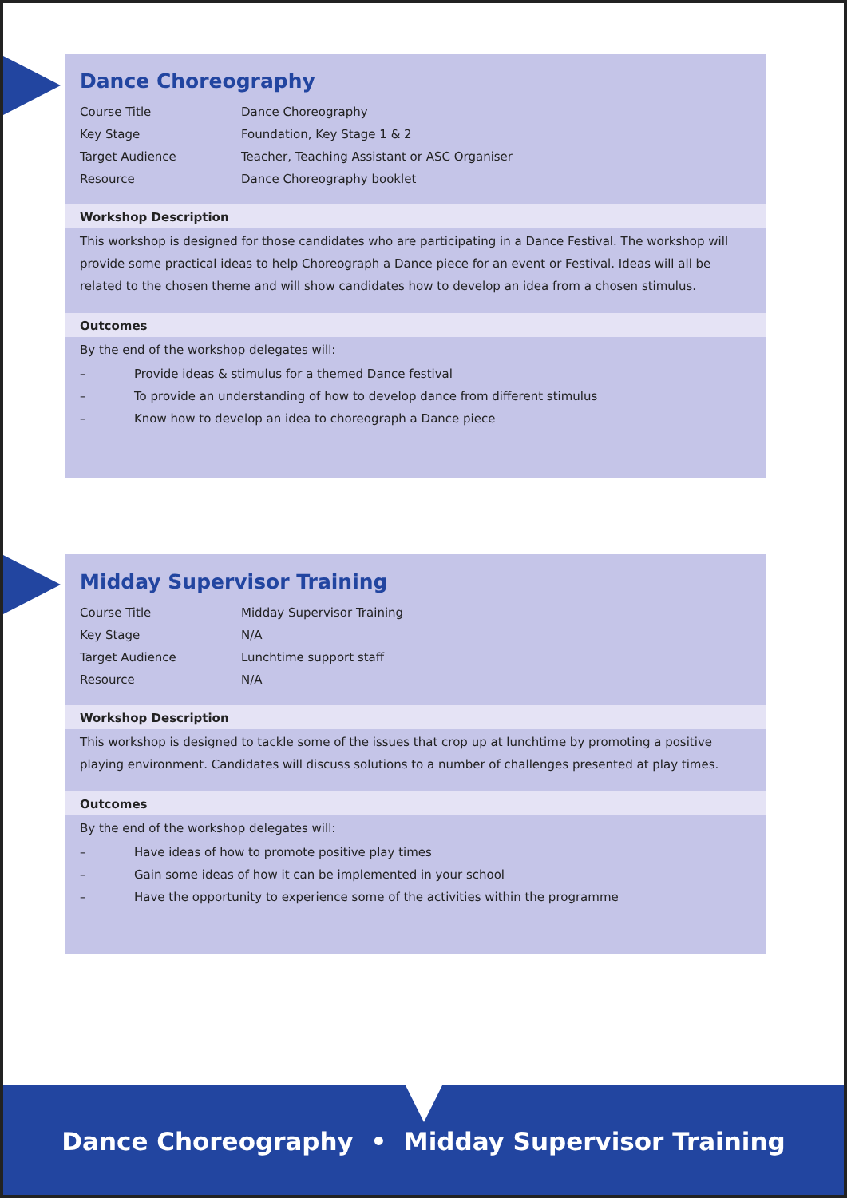Dance Choreography
| Course Title | Dance Choreography |
| Key Stage | Foundation, Key Stage 1 & 2 |
| Target Audience | Teacher, Teaching Assistant or ASC Organiser |
| Resource | Dance Choreography booklet |
Workshop Description
This workshop is designed for those candidates who are participating in a Dance Festival. The workshop will provide some practical ideas to help Choreograph a Dance piece for an event or Festival. Ideas will all be related to the chosen theme and will show candidates how to develop an idea from a chosen stimulus.
Outcomes
By the end of the workshop delegates will:
– Provide ideas & stimulus for a themed Dance festival
– To provide an understanding of how to develop dance from different stimulus
– Know how to develop an idea to choreograph a Dance piece
Midday Supervisor Training
| Course Title | Midday Supervisor Training |
| Key Stage | N/A |
| Target Audience | Lunchtime support staff |
| Resource | N/A |
Workshop Description
This workshop is designed to tackle some of the issues that crop up at lunchtime by promoting a positive playing environment. Candidates will discuss solutions to a number of challenges presented at play times.
Outcomes
By the end of the workshop delegates will:
– Have ideas of how to promote positive play times
– Gain some ideas of how it can be implemented in your school
– Have the opportunity to experience some of the activities within the programme
Dance Choreography • Midday Supervisor Training